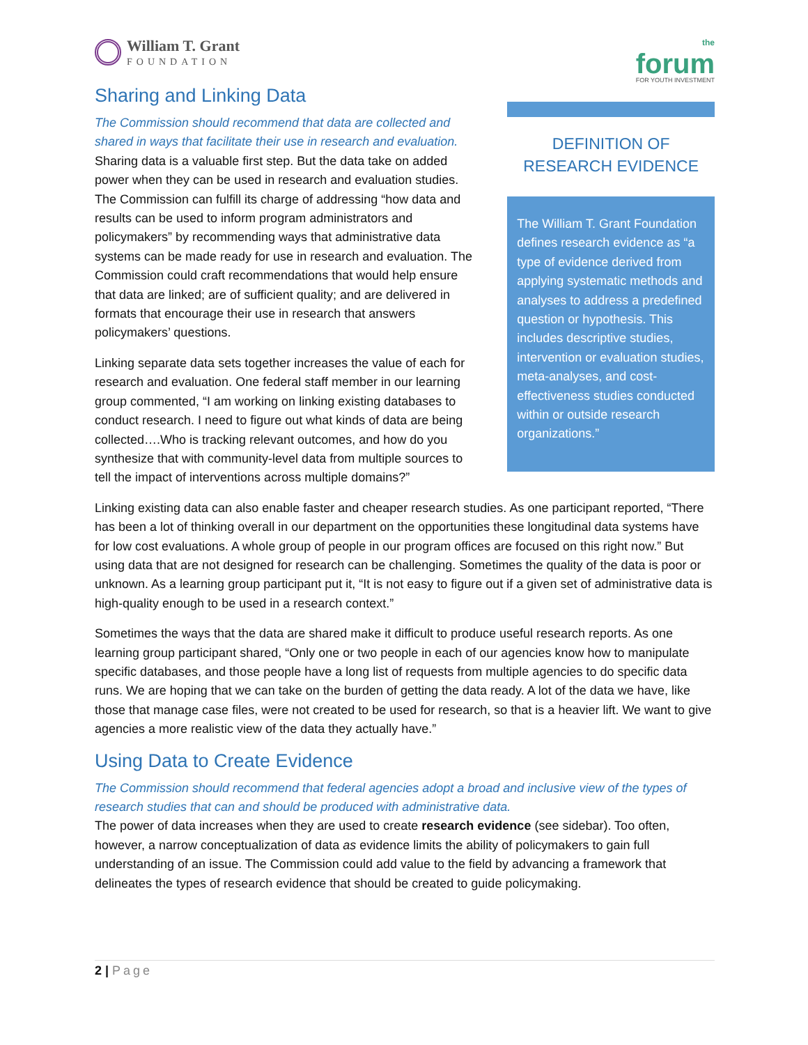William T. Grant
FOUNDATION
the
forum
FOR YOUTH INVESTMENT
Sharing and Linking Data
The Commission should recommend that data are collected and shared in ways that facilitate their use in research and evaluation.
Sharing data is a valuable first step. But the data take on added power when they can be used in research and evaluation studies. The Commission can fulfill its charge of addressing “how data and results can be used to inform program administrators and policymakers” by recommending ways that administrative data systems can be made ready for use in research and evaluation. The Commission could craft recommendations that would help ensure that data are linked; are of sufficient quality; and are delivered in formats that encourage their use in research that answers policymakers’ questions.
Linking separate data sets together increases the value of each for research and evaluation. One federal staff member in our learning group commented, “I am working on linking existing databases to conduct research. I need to figure out what kinds of data are being collected….Who is tracking relevant outcomes, and how do you synthesize that with community-level data from multiple sources to tell the impact of interventions across multiple domains?”
DEFINITION OF RESEARCH EVIDENCE
The William T. Grant Foundation defines research evidence as “a type of evidence derived from applying systematic methods and analyses to address a predefined question or hypothesis. This includes descriptive studies, intervention or evaluation studies, meta-analyses, and cost-effectiveness studies conducted within or outside research organizations.”
Linking existing data can also enable faster and cheaper research studies. As one participant reported, “There has been a lot of thinking overall in our department on the opportunities these longitudinal data systems have for low cost evaluations. A whole group of people in our program offices are focused on this right now.” But using data that are not designed for research can be challenging. Sometimes the quality of the data is poor or unknown. As a learning group participant put it, “It is not easy to figure out if a given set of administrative data is high-quality enough to be used in a research context.”
Sometimes the ways that the data are shared make it difficult to produce useful research reports. As one learning group participant shared, “Only one or two people in each of our agencies know how to manipulate specific databases, and those people have a long list of requests from multiple agencies to do specific data runs. We are hoping that we can take on the burden of getting the data ready. A lot of the data we have, like those that manage case files, were not created to be used for research, so that is a heavier lift. We want to give agencies a more realistic view of the data they actually have.”
Using Data to Create Evidence
The Commission should recommend that federal agencies adopt a broad and inclusive view of the types of research studies that can and should be produced with administrative data.
The power of data increases when they are used to create research evidence (see sidebar). Too often, however, a narrow conceptualization of data as evidence limits the ability of policymakers to gain full understanding of an issue. The Commission could add value to the field by advancing a framework that delineates the types of research evidence that should be created to guide policymaking.
2 | Page